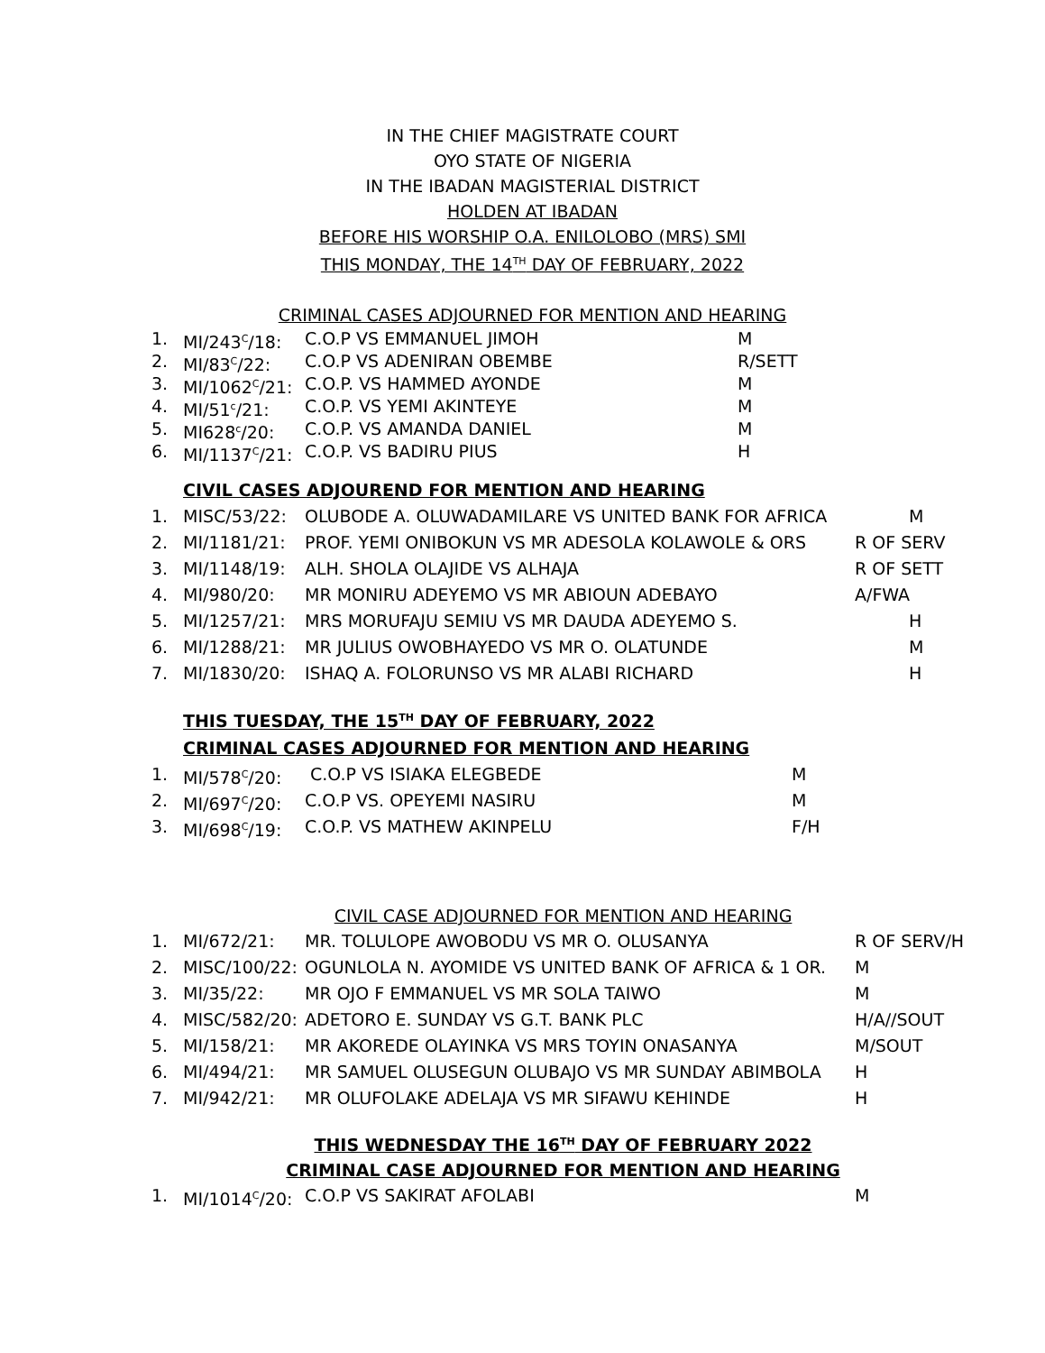IN THE CHIEF MAGISTRATE COURT
OYO STATE OF NIGERIA
IN THE IBADAN MAGISTERIAL DISTRICT
HOLDEN AT IBADAN
BEFORE HIS WORSHIP O.A. ENILOLOBO (MRS) SMI
THIS MONDAY, THE 14<sup>TH</sup> DAY OF FEBRUARY, 2022
CRIMINAL CASES ADJOURNED FOR MENTION AND HEARING
1. MI/243<sup>C</sup>/18: C.O.P VS EMMANUEL JIMOH M
2. MI/83<sup>C</sup>/22: C.O.P VS ADENIRAN OBEMBE R/SETT
3. MI/1062<sup>C</sup>/21: C.O.P. VS HAMMED AYONDE M
4. MI/51<sup>c</sup>/21: C.O.P. VS YEMI AKINTEYE M
5. MI628<sup>c</sup>/20: C.O.P. VS AMANDA DANIEL M
6. MI/1137<sup>C</sup>/21: C.O.P. VS BADIRU PIUS H
CIVIL CASES ADJOUREND FOR MENTION AND HEARING
1. MISC/53/22: OLUBODE A. OLUWADAMILARE VS UNITED BANK FOR AFRICA M
2. MI/1181/21: PROF. YEMI ONIBOKUN VS MR ADESOLA KOLAWOLE & ORS R OF SERV
3. MI/1148/19: ALH. SHOLA OLAJIDE VS ALHAJA R OF SETT
4. MI/980/20: MR MONIRU ADEYEMO VS MR ABIOUN ADEBAYO A/FWA
5. MI/1257/21: MRS MORUFAJU SEMIU VS MR DAUDA ADEYEMO S. H
6. MI/1288/21: MR JULIUS OWOBHAYEDO VS MR O. OLATUNDE M
7. MI/1830/20: ISHAQ A. FOLORUNSO VS MR ALABI RICHARD H
THIS TUESDAY, THE 15<sup>TH</sup> DAY OF FEBRUARY, 2022
CRIMINAL CASES ADJOURNED FOR MENTION AND HEARING
1. MI/578<sup>C</sup>/20: C.O.P VS ISIAKA ELEGBEDE M
2. MI/697<sup>C</sup>/20: C.O.P VS. OPEYEMI NASIRU M
3. MI/698<sup>C</sup>/19: C.O.P. VS MATHEW AKINPELU F/H
CIVIL CASE ADJOURNED FOR MENTION AND HEARING
1. MI/672/21: MR. TOLULOPE AWOBODU VS MR O. OLUSANYA R OF SERV/H
2. MISC/100/22: OGUNLOLA N. AYOMIDE VS UNITED BANK OF AFRICA & 1 OR. M
3. MI/35/22: MR OJO F EMMANUEL VS MR SOLA TAIWO M
4. MISC/582/20: ADETORO E. SUNDAY VS G.T. BANK PLC H/A//SOUT
5. MI/158/21: MR AKOREDE OLAYINKA VS MRS TOYIN ONASANYA M/SOUT
6. MI/494/21: MR SAMUEL OLUSEGUN OLUBAJO VS MR SUNDAY ABIMBOLA H
7. MI/942/21: MR OLUFOLAKE ADELAJA VS MR SIFAWU KEHINDE H
THIS WEDNESDAY THE 16<sup>TH</sup> DAY OF FEBRUARY 2022
CRIMINAL CASE ADJOURNED FOR MENTION AND HEARING
1. MI/1014<sup>C</sup>/20: C.O.P VS SAKIRAT AFOLABI M